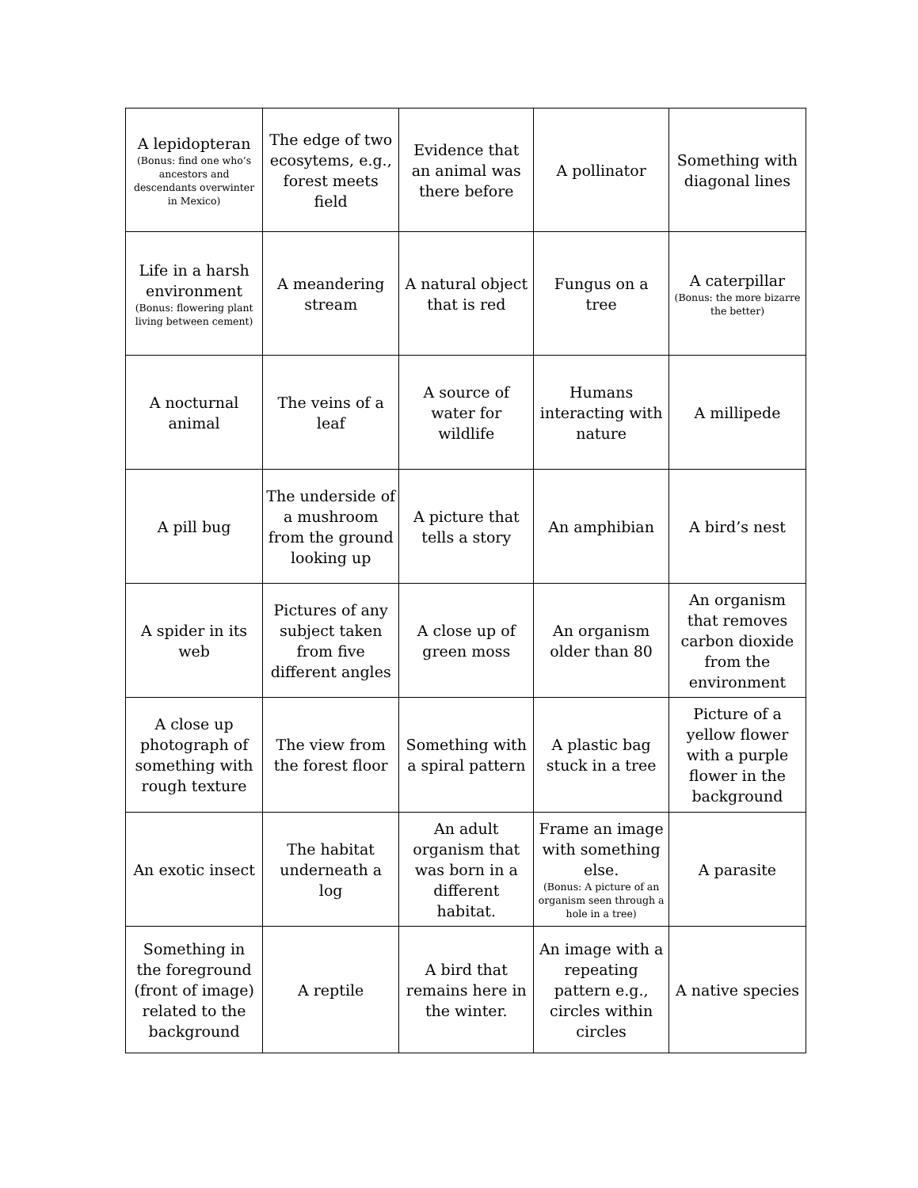| A lepidopteran (Bonus: find one who’s ancestors and descendants overwinter in Mexico) | The edge of two ecosytems, e.g., forest meets field | Evidence that an animal was there before | A pollinator | Something with diagonal lines |
| Life in a harsh environment (Bonus: flowering plant living between cement) | A meandering stream | A natural object that is red | Fungus on a tree | A caterpillar (Bonus: the more bizarre the better) |
| A nocturnal animal | The veins of a leaf | A source of water for wildlife | Humans interacting with nature | A millipede |
| A pill bug | The underside of a mushroom from the ground looking up | A picture that tells a story | An amphibian | A bird’s nest |
| A spider in its web | Pictures of any subject taken from five different angles | A close up of green moss | An organism older than 80 | An organism that removes carbon dioxide from the environment |
| A close up photograph of something with rough texture | The view from the forest floor | Something with a spiral pattern | A plastic bag stuck in a tree | Picture of a yellow flower with a purple flower in the background |
| An exotic insect | The habitat underneath a log | An adult organism that was born in a different habitat. | Frame an image with something else. (Bonus: A picture of an organism seen through a hole in a tree) | A parasite |
| Something in the foreground (front of image) related to the background | A reptile | A bird that remains here in the winter. | An image with a repeating pattern e.g., circles within circles | A native species |